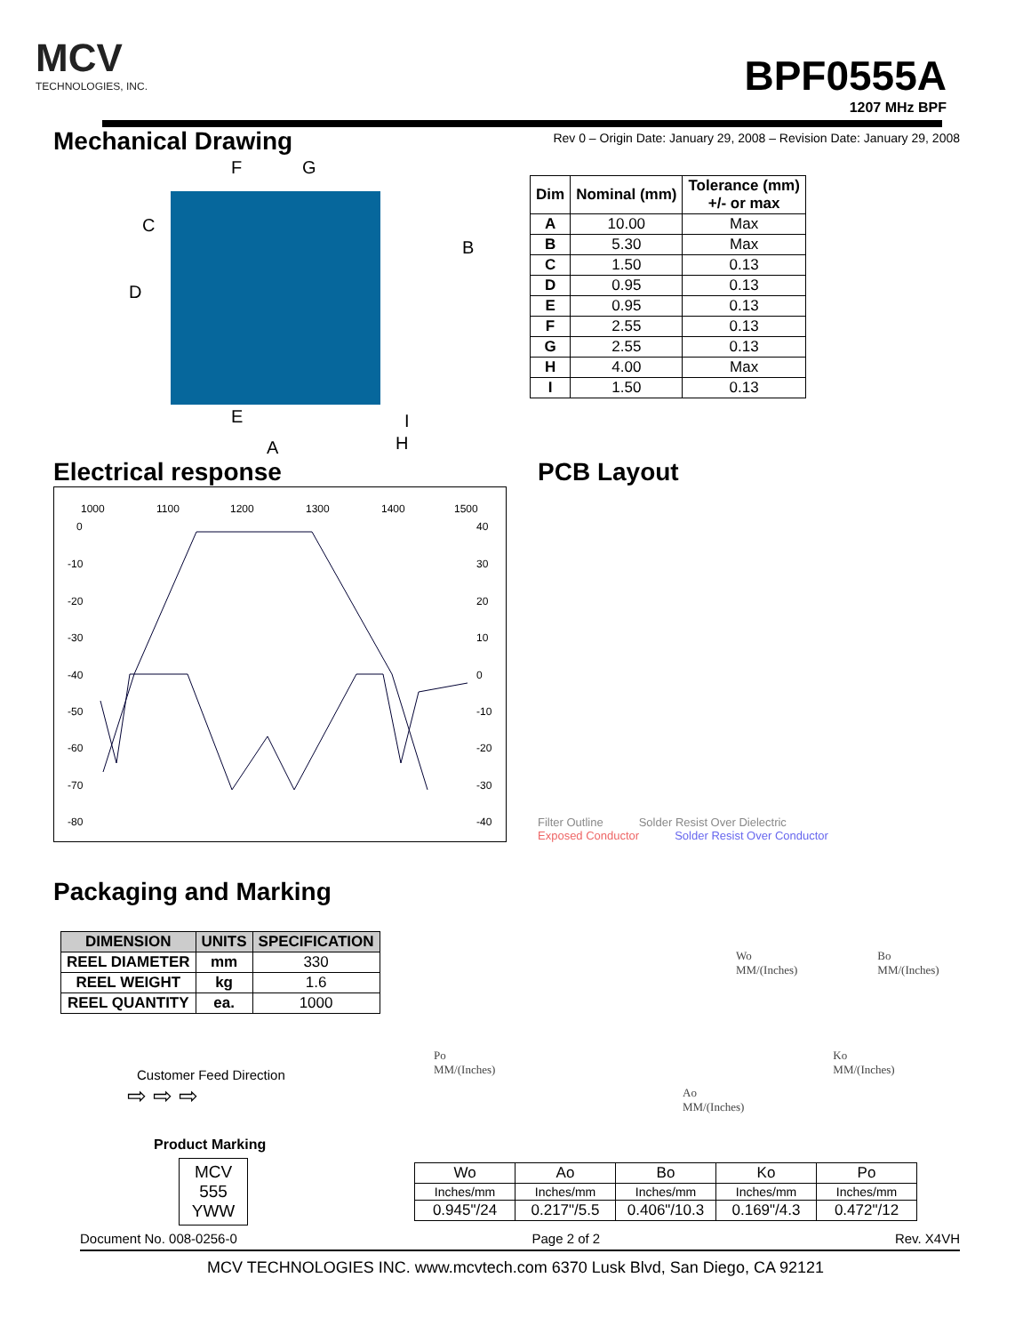MCV
TECHNOLOGIES, INC.
BPF0555A
1207 MHz BPF
Mechanical Drawing
Rev 0 – Origin Date: January 29, 2008 – Revision Date: January 29, 2008
F
G
C
D
B
E
I
A
H
| Dim | Nominal (mm) | Tolerance (mm) +/- or max |
| --- | --- | --- |
| A | 10.00 | Max |
| B | 5.30 | Max |
| C | 1.50 | 0.13 |
| D | 0.95 | 0.13 |
| E | 0.95 | 0.13 |
| F | 2.55 | 0.13 |
| G | 2.55 | 0.13 |
| H | 4.00 | Max |
| I | 1.50 | 0.13 |
Electrical response
1000
1100
1200
1300
1400
1500
0
-10
-20
-30
-40
-50
-60
-70
-80
40
30
20
10
0
-10
-20
-30
-40
PCB Layout
Filter Outline Solder Resist Over Dielectric
Exposed Conductor Solder Resist Over Conductor
Packaging and Marking
| DIMENSION | UNITS | SPECIFICATION |
| --- | --- | --- |
| REEL DIAMETER | mm | 330 |
| REEL WEIGHT | kg | 1.6 |
| REEL QUANTITY | ea. | 1000 |
Customer Feed Direction
⇨ ⇨ ⇨
Product Marking
MCV
555
YWW
Wo
MM/(Inches) Bo
MM/(Inches)
Po
MM/(Inches) Ko
MM/(Inches)
Ao
MM/(Inches)
| Wo | Ao | Bo | Ko | Po |
| Inches/mm | Inches/mm | Inches/mm | Inches/mm | Inches/mm |
| 0.945"/24 | 0.217"/5.5 | 0.406"/10.3 | 0.169"/4.3 | 0.472"/12 |
Document No. 008-0256-0 Page 2 of 2 Rev. X4VH
MCV TECHNOLOGIES INC. www.mcvtech.com 6370 Lusk Blvd, San Diego, CA 92121